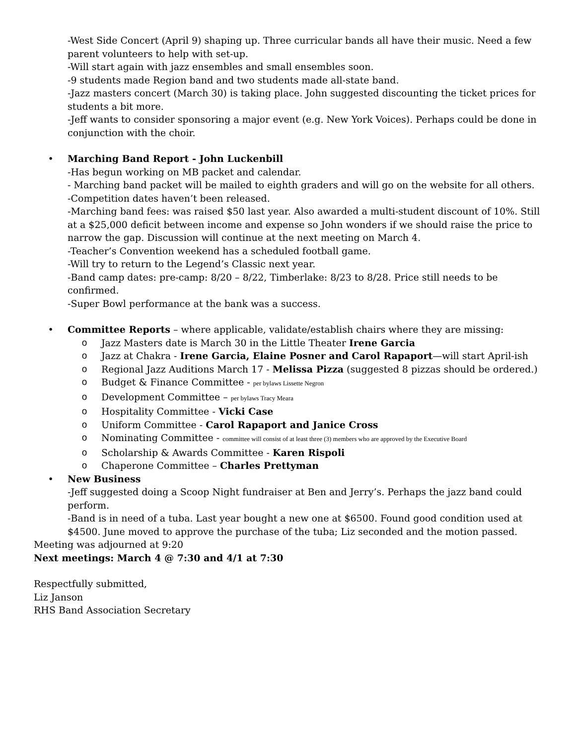-West Side Concert (April 9) shaping up. Three curricular bands all have their music. Need a few parent volunteers to help with set-up.
-Will start again with jazz ensembles and small ensembles soon.
-9 students made Region band and two students made all-state band.
-Jazz masters concert (March 30) is taking place. John suggested discounting the ticket prices for students a bit more.
-Jeff wants to consider sponsoring a major event (e.g. New York Voices). Perhaps could be done in conjunction with the choir.
• Marching Band Report - John Luckenbill
-Has begun working on MB packet and calendar.
- Marching band packet will be mailed to eighth graders and will go on the website for all others.
-Competition dates haven’t been released.
-Marching band fees: was raised $50 last year. Also awarded a multi-student discount of 10%. Still at a $25,000 deficit between income and expense so John wonders if we should raise the price to narrow the gap. Discussion will continue at the next meeting on March 4.
-Teacher’s Convention weekend has a scheduled football game.
-Will try to return to the Legend’s Classic next year.
-Band camp dates: pre-camp: 8/20 – 8/22, Timberlake: 8/23 to 8/28. Price still needs to be confirmed.
-Super Bowl performance at the bank was a success.
• Committee Reports – where applicable, validate/establish chairs where they are missing:
o Jazz Masters date is March 30 in the Little Theater Irene Garcia
o Jazz at Chakra - Irene Garcia, Elaine Posner and Carol Rapaport—will start April-ish
o Regional Jazz Auditions March 17 - Melissa Pizza (suggested 8 pizzas should be ordered.)
o Budget & Finance Committee - per bylaws Lissette Negron
o Development Committee – per bylaws Tracy Meara
o Hospitality Committee - Vicki Case
o Uniform Committee - Carol Rapaport and Janice Cross
o Nominating Committee - committee will consist of at least three (3) members who are approved by the Executive Board
o Scholarship & Awards Committee - Karen Rispoli
o Chaperone Committee – Charles Prettyman
• New Business
-Jeff suggested doing a Scoop Night fundraiser at Ben and Jerry’s. Perhaps the jazz band could perform.
-Band is in need of a tuba. Last year bought a new one at $6500. Found good condition used at $4500. June moved to approve the purchase of the tuba; Liz seconded and the motion passed.
Meeting was adjourned at 9:20
Next meetings: March 4 @ 7:30 and 4/1 at 7:30
Respectfully submitted,
Liz Janson
RHS Band Association Secretary